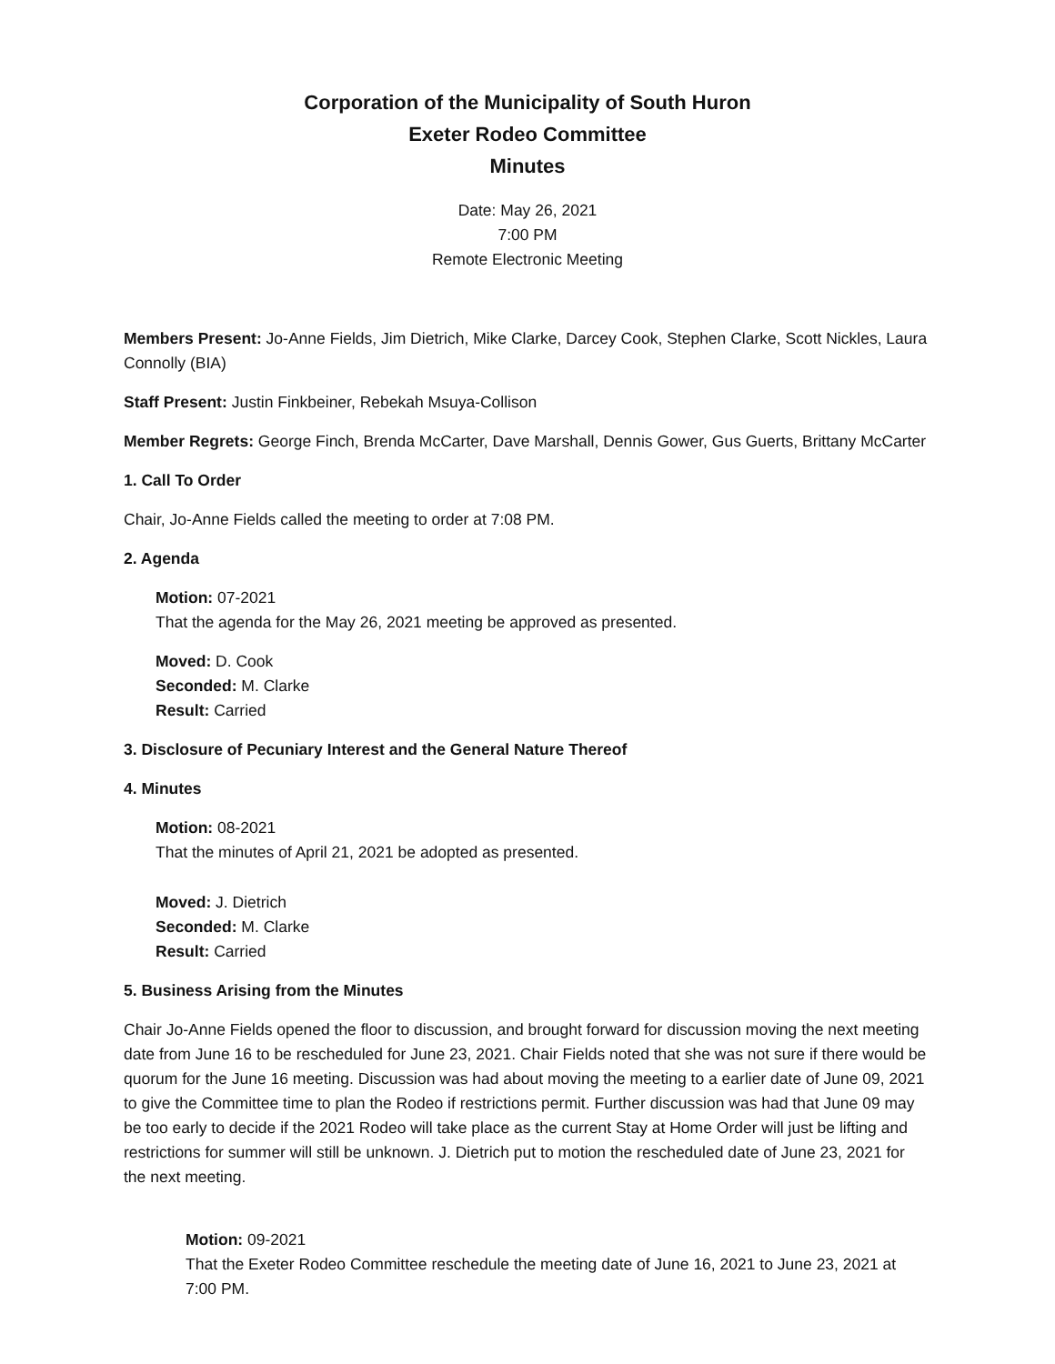Corporation of the Municipality of South Huron
Exeter Rodeo Committee
Minutes
Date: May 26, 2021
7:00 PM
Remote Electronic Meeting
Members Present: Jo-Anne Fields, Jim Dietrich, Mike Clarke, Darcey Cook, Stephen Clarke, Scott Nickles, Laura Connolly (BIA)
Staff Present: Justin Finkbeiner, Rebekah Msuya-Collison
Member Regrets: George Finch, Brenda McCarter, Dave Marshall, Dennis Gower, Gus Guerts, Brittany McCarter
1. Call To Order
Chair, Jo-Anne Fields called the meeting to order at 7:08 PM.
2. Agenda
Motion: 07-2021
That the agenda for the May 26, 2021 meeting be approved as presented.
Moved: D. Cook
Seconded: M. Clarke
Result: Carried
3. Disclosure of Pecuniary Interest and the General Nature Thereof
4. Minutes
Motion: 08-2021
That the minutes of April 21, 2021 be adopted as presented.
Moved: J. Dietrich
Seconded: M. Clarke
Result: Carried
5. Business Arising from the Minutes
Chair Jo-Anne Fields opened the floor to discussion, and brought forward for discussion moving the next meeting date from June 16 to be rescheduled for June 23, 2021. Chair Fields noted that she was not sure if there would be quorum for the June 16 meeting. Discussion was had about moving the meeting to a earlier date of June 09, 2021 to give the Committee time to plan the Rodeo if restrictions permit. Further discussion was had that June 09 may be too early to decide if the 2021 Rodeo will take place as the current Stay at Home Order will just be lifting and restrictions for summer will still be unknown. J. Dietrich put to motion the rescheduled date of June 23, 2021 for the next meeting.
Motion: 09-2021
That the Exeter Rodeo Committee reschedule the meeting date of June 16, 2021 to June 23, 2021 at 7:00 PM.